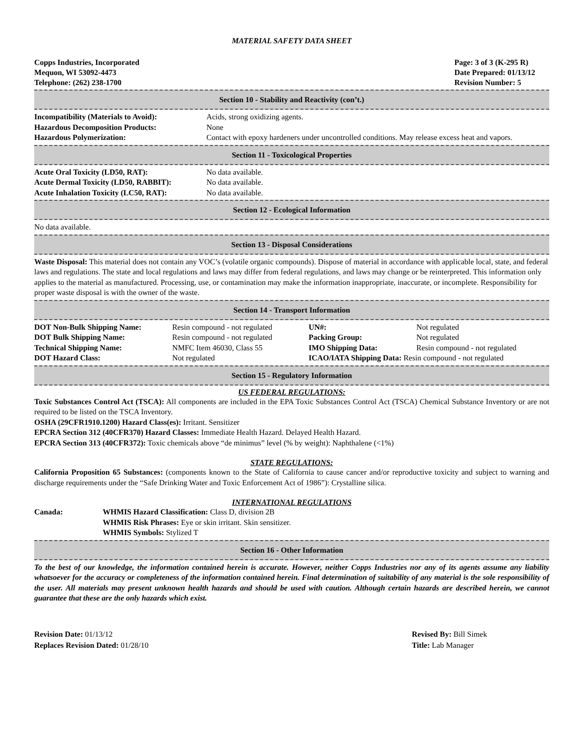MATERIAL SAFETY DATA SHEET
Copps Industries, Incorporated
Mequon, WI 53092-4473
Telephone: (262) 238-1700
Page: 3 of 3 (K-295 R)
Date Prepared: 01/13/12
Revision Number: 5
Section 10 - Stability and Reactivity (con’t.)
| Incompatibility (Materials to Avoid): | Acids, strong oxidizing agents. |
| Hazardous Decomposition Products: | None |
| Hazardous Polymerization: | Contact with epoxy hardeners under uncontrolled conditions. May release excess heat and vapors. |
Section 11 - Toxicological Properties
| Acute Oral Toxicity (LD50, RAT): | No data available. |
| Acute Dermal Toxicity (LD50, RABBIT): | No data available. |
| Acute Inhalation Toxicity (LC50, RAT): | No data available. |
Section 12 - Ecological Information
No data available.
Section 13 - Disposal Considerations
Waste Disposal: This material does not contain any VOC’s (volatile organic compounds). Dispose of material in accordance with applicable local, state, and federal laws and regulations. The state and local regulations and laws may differ from federal regulations, and laws may change or be reinterpreted. This information only applies to the material as manufactured. Processing, use, or contamination may make the information inappropriate, inaccurate, or incomplete. Responsibility for proper waste disposal is with the owner of the waste.
Section 14 - Transport Information
| DOT Non-Bulk Shipping Name: | Resin compound - not regulated | UN#: | Not regulated |
| DOT Bulk Shipping Name: | Resin compound - not regulated | Packing Group: | Not regulated |
| Technical Shipping Name: | NMFC Item 46030, Class 55 | IMO Shipping Data: | Resin compound - not regulated |
| DOT Hazard Class: | Not regulated | ICAO/IATA Shipping Data: Resin compound - not regulated | |
Section 15 - Regulatory Information
US FEDERAL REGULATIONS:
Toxic Substances Control Act (TSCA): All components are included in the EPA Toxic Substances Control Act (TSCA) Chemical Substance Inventory or are not required to be listed on the TSCA Inventory.
OSHA (29CFR1910.1200) Hazard Class(es): Irritant. Sensitizer
EPCRA Section 312 (40CFR370) Hazard Classes: Immediate Health Hazard. Delayed Health Hazard.
EPCRA Section 313 (40CFR372): Toxic chemicals above “de minimus” level (% by weight): Naphthalene (<1%)
STATE REGULATIONS:
California Proposition 65 Substances: (components known to the State of California to cause cancer and/or reproductive toxicity and subject to warning and discharge requirements under the “Safe Drinking Water and Toxic Enforcement Act of 1986”): Crystalline silica.
INTERNATIONAL REGULATIONS
| Canada: | WHMIS Hazard Classification: Class D, division 2B WHMIS Risk Phrases: Eye or skin irritant. Skin sensitizer. WHMIS Symbols: Stylized T |
Section 16 - Other Information
To the best of our knowledge, the information contained herein is accurate. However, neither Copps Industries nor any of its agents assume any liability whatsoever for the accuracy or completeness of the information contained herein. Final determination of suitability of any material is the sole responsibility of the user. All materials may present unknown health hazards and should be used with caution. Although certain hazards are described herein, we cannot guarantee that these are the only hazards which exist.
Revision Date: 01/13/12
Replaces Revision Dated: 01/28/10
Revised By: Bill Simek
Title: Lab Manager